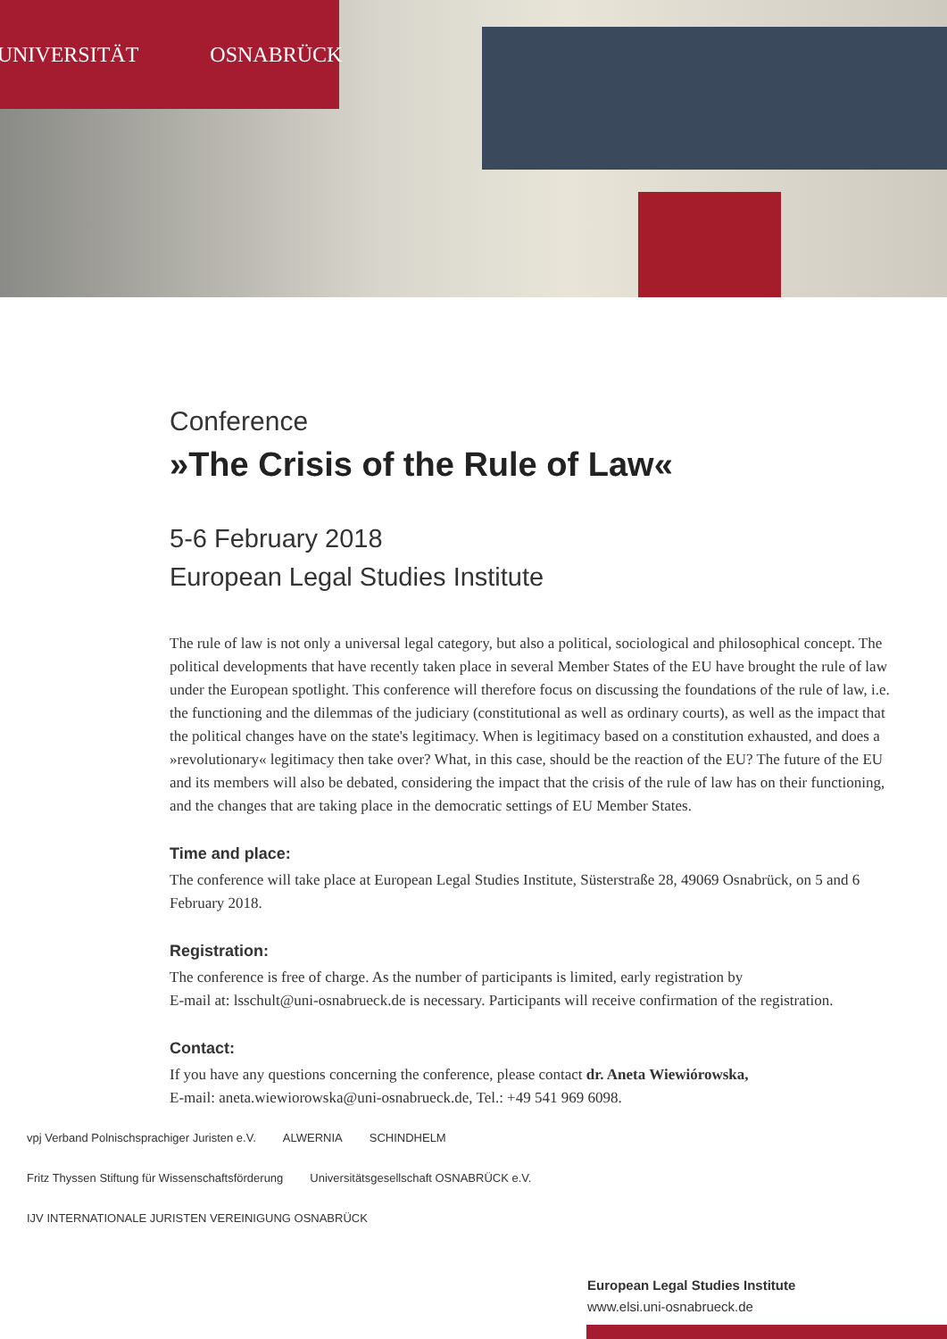UNIVERSITÄT OSNABRÜCK
Conference
»The Crisis of the Rule of Law«
5-6 February 2018
European Legal Studies Institute
The rule of law is not only a universal legal category, but also a political, sociological and philosophical concept. The political developments that have recently taken place in several Member States of the EU have brought the rule of law under the European spotlight. This conference will therefore focus on discussing the foundations of the rule of law, i.e. the functioning and the dilemmas of the judiciary (constitutional as well as ordinary courts), as well as the impact that the political changes have on the state's legitimacy. When is legitimacy based on a constitution exhausted, and does a »revolutionary« legitimacy then take over? What, in this case, should be the reaction of the EU? The future of the EU and its members will also be debated, considering the impact that the crisis of the rule of law has on their functioning, and the changes that are taking place in the democratic settings of EU Member States.
Time and place:
The conference will take place at European Legal Studies Institute, Süsterstraße 28, 49069 Osnabrück, on 5 and 6 February 2018.
Registration:
The conference is free of charge. As the number of participants is limited, early registration by
E-mail at: lsschult@uni-osnabrueck.de is necessary. Participants will receive confirmation of the registration.
Contact:
If you have any questions concerning the conference, please contact dr. Aneta Wiewiórowska,
E-mail: aneta.wiewiorowska@uni-osnabrueck.de, Tel.: +49 541 969 6098.
vpj Verband Polnischsprachiger Juristen e.V. ALWERNIA SCHINDHELM Fritz Thyssen Stiftung für Wissenschaftsförderung Universitätsgesellschaft OSNABRÜCK e.V. IJV INTERNATIONALE JURISTEN VEREINIGUNG OSNABRÜCK
European Legal Studies Institute
www.elsi.uni-osnabrueck.de